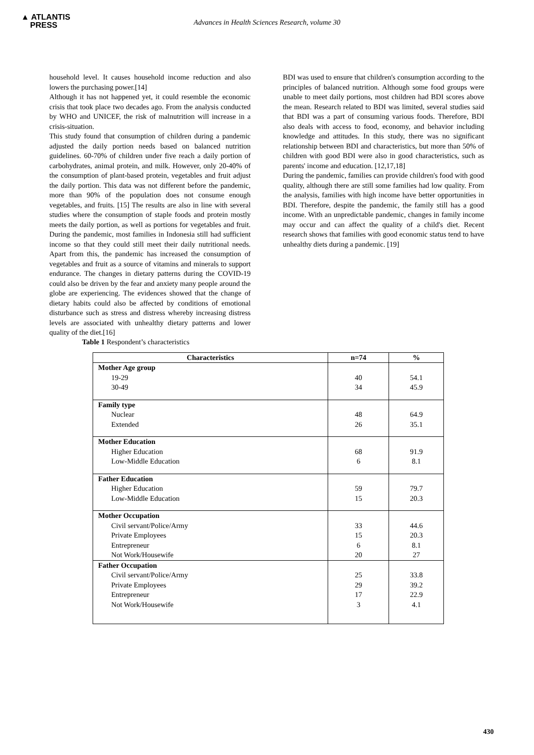▲ ATLANTIS
PRESS
Advances in Health Sciences Research, volume 30
household level. It causes household income reduction and also lowers the purchasing power.[14]
Although it has not happened yet, it could resemble the economic crisis that took place two decades ago. From the analysis conducted by WHO and UNICEF, the risk of malnutrition will increase in a crisis-situation.
This study found that consumption of children during a pandemic adjusted the daily portion needs based on balanced nutrition guidelines. 60-70% of children under five reach a daily portion of carbohydrates, animal protein, and milk. However, only 20-40% of the consumption of plant-based protein, vegetables and fruit adjust the daily portion. This data was not different before the pandemic, more than 90% of the population does not consume enough vegetables, and fruits. [15] The results are also in line with several studies where the consumption of staple foods and protein mostly meets the daily portion, as well as portions for vegetables and fruit. During the pandemic, most families in Indonesia still had sufficient income so that they could still meet their daily nutritional needs. Apart from this, the pandemic has increased the consumption of vegetables and fruit as a source of vitamins and minerals to support endurance. The changes in dietary patterns during the COVID-19 could also be driven by the fear and anxiety many people around the globe are experiencing. The evidences showed that the change of dietary habits could also be affected by conditions of emotional disturbance such as stress and distress whereby increasing distress levels are associated with unhealthy dietary patterns and lower quality of the diet.[16]
BDI was used to ensure that children's consumption according to the principles of balanced nutrition. Although some food groups were unable to meet daily portions, most children had BDI scores above the mean. Research related to BDI was limited, several studies said that BDI was a part of consuming various foods. Therefore, BDI also deals with access to food, economy, and behavior including knowledge and attitudes. In this study, there was no significant relationship between BDI and characteristics, but more than 50% of children with good BDI were also in good characteristics, such as parents' income and education. [12,17,18]
During the pandemic, families can provide children's food with good quality, although there are still some families had low quality. From the analysis, families with high income have better opportunities in BDI. Therefore, despite the pandemic, the family still has a good income. With an unpredictable pandemic, changes in family income may occur and can affect the quality of a child's diet. Recent research shows that families with good economic status tend to have unhealthy diets during a pandemic. [19]
Table 1 Respondent’s characteristics
| Characteristics | n=74 | % |
| --- | --- | --- |
| Mother Age group 19-29 30-49 | 40 34 | 54.1 45.9 |
| Family type Nuclear Extended | 48 26 | 64.9 35.1 |
| Mother Education Higher Education Low-Middle Education | 68 6 | 91.9 8.1 |
| Father Education Higher Education Low-Middle Education | 59 15 | 79.7 20.3 |
| Mother Occupation Civil servant/Police/Army Private Employees Entrepreneur Not Work/Housewife | 33 15 6 20 | 44.6 20.3 8.1 27 |
| Father Occupation Civil servant/Police/Army Private Employees Entrepreneur Not Work/Housewife | 25 29 17 3 | 33.8 39.2 22.9 4.1 |
430